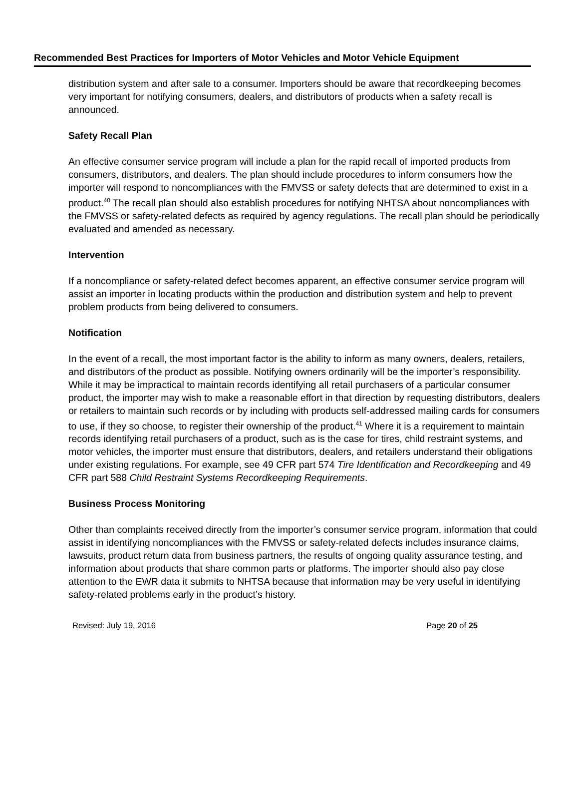Recommended Best Practices for Importers of Motor Vehicles and Motor Vehicle Equipment
distribution system and after sale to a consumer. Importers should be aware that recordkeeping becomes very important for notifying consumers, dealers, and distributors of products when a safety recall is announced.
Safety Recall Plan
An effective consumer service program will include a plan for the rapid recall of imported products from consumers, distributors, and dealers. The plan should include procedures to inform consumers how the importer will respond to noncompliances with the FMVSS or safety defects that are determined to exist in a product.<sup>40</sup> The recall plan should also establish procedures for notifying NHTSA about noncompliances with the FMVSS or safety-related defects as required by agency regulations. The recall plan should be periodically evaluated and amended as necessary.
Intervention
If a noncompliance or safety-related defect becomes apparent, an effective consumer service program will assist an importer in locating products within the production and distribution system and help to prevent problem products from being delivered to consumers.
Notification
In the event of a recall, the most important factor is the ability to inform as many owners, dealers, retailers, and distributors of the product as possible. Notifying owners ordinarily will be the importer’s responsibility. While it may be impractical to maintain records identifying all retail purchasers of a particular consumer product, the importer may wish to make a reasonable effort in that direction by requesting distributors, dealers or retailers to maintain such records or by including with products self-addressed mailing cards for consumers to use, if they so choose, to register their ownership of the product.<sup>41</sup> Where it is a requirement to maintain records identifying retail purchasers of a product, such as is the case for tires, child restraint systems, and motor vehicles, the importer must ensure that distributors, dealers, and retailers understand their obligations under existing regulations. For example, see 49 CFR part 574 Tire Identification and Recordkeeping and 49 CFR part 588 Child Restraint Systems Recordkeeping Requirements.
Business Process Monitoring
Other than complaints received directly from the importer’s consumer service program, information that could assist in identifying noncompliances with the FMVSS or safety-related defects includes insurance claims, lawsuits, product return data from business partners, the results of ongoing quality assurance testing, and information about products that share common parts or platforms. The importer should also pay close attention to the EWR data it submits to NHTSA because that information may be very useful in identifying safety-related problems early in the product’s history.
Revised: July 19, 2016 Page 20 of 25